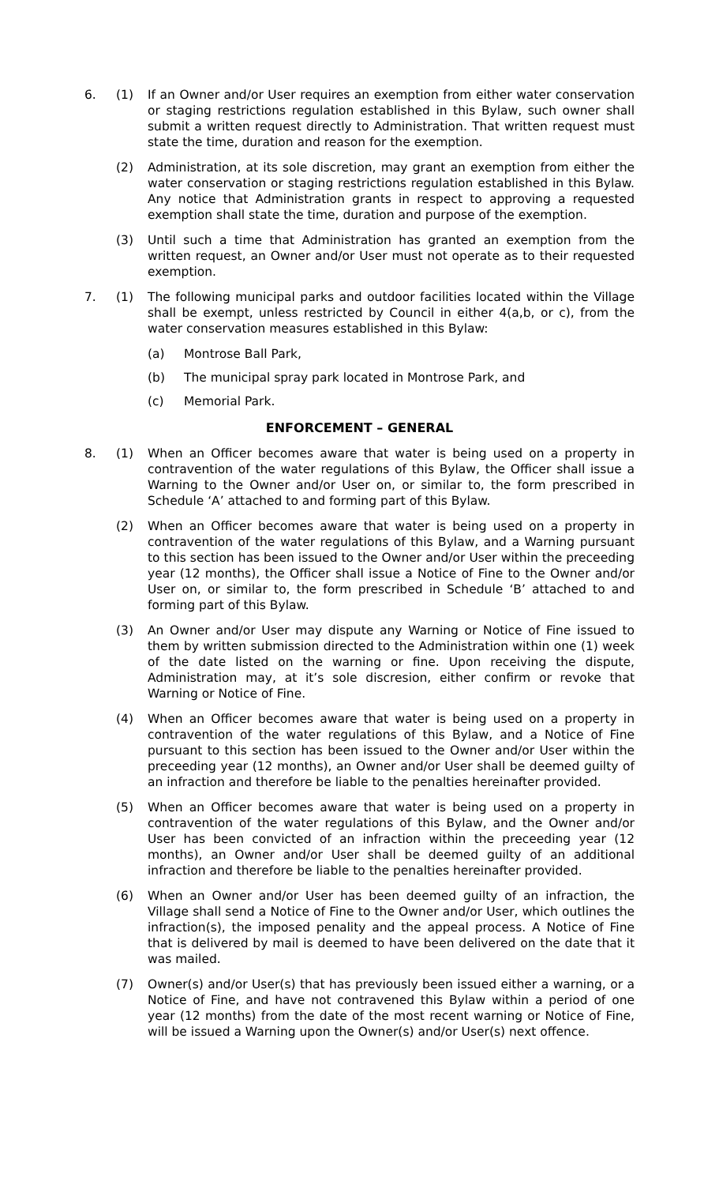6. (1) If an Owner and/or User requires an exemption from either water conservation or staging restrictions regulation established in this Bylaw, such owner shall submit a written request directly to Administration. That written request must state the time, duration and reason for the exemption.
(2) Administration, at its sole discretion, may grant an exemption from either the water conservation or staging restrictions regulation established in this Bylaw. Any notice that Administration grants in respect to approving a requested exemption shall state the time, duration and purpose of the exemption.
(3) Until such a time that Administration has granted an exemption from the written request, an Owner and/or User must not operate as to their requested exemption.
7. (1) The following municipal parks and outdoor facilities located within the Village shall be exempt, unless restricted by Council in either 4(a,b, or c), from the water conservation measures established in this Bylaw:
(a) Montrose Ball Park,
(b) The municipal spray park located in Montrose Park, and
(c) Memorial Park.
ENFORCEMENT – GENERAL
8. (1) When an Officer becomes aware that water is being used on a property in contravention of the water regulations of this Bylaw, the Officer shall issue a Warning to the Owner and/or User on, or similar to, the form prescribed in Schedule ‘A’ attached to and forming part of this Bylaw.
(2) When an Officer becomes aware that water is being used on a property in contravention of the water regulations of this Bylaw, and a Warning pursuant to this section has been issued to the Owner and/or User within the preceeding year (12 months), the Officer shall issue a Notice of Fine to the Owner and/or User on, or similar to, the form prescribed in Schedule ‘B’ attached to and forming part of this Bylaw.
(3) An Owner and/or User may dispute any Warning or Notice of Fine issued to them by written submission directed to the Administration within one (1) week of the date listed on the warning or fine. Upon receiving the dispute, Administration may, at it’s sole discresion, either confirm or revoke that Warning or Notice of Fine.
(4) When an Officer becomes aware that water is being used on a property in contravention of the water regulations of this Bylaw, and a Notice of Fine pursuant to this section has been issued to the Owner and/or User within the preceeding year (12 months), an Owner and/or User shall be deemed guilty of an infraction and therefore be liable to the penalties hereinafter provided.
(5) When an Officer becomes aware that water is being used on a property in contravention of the water regulations of this Bylaw, and the Owner and/or User has been convicted of an infraction within the preceeding year (12 months), an Owner and/or User shall be deemed guilty of an additional infraction and therefore be liable to the penalties hereinafter provided.
(6) When an Owner and/or User has been deemed guilty of an infraction, the Village shall send a Notice of Fine to the Owner and/or User, which outlines the infraction(s), the imposed penality and the appeal process. A Notice of Fine that is delivered by mail is deemed to have been delivered on the date that it was mailed.
(7) Owner(s) and/or User(s) that has previously been issued either a warning, or a Notice of Fine, and have not contravened this Bylaw within a period of one year (12 months) from the date of the most recent warning or Notice of Fine, will be issued a Warning upon the Owner(s) and/or User(s) next offence.